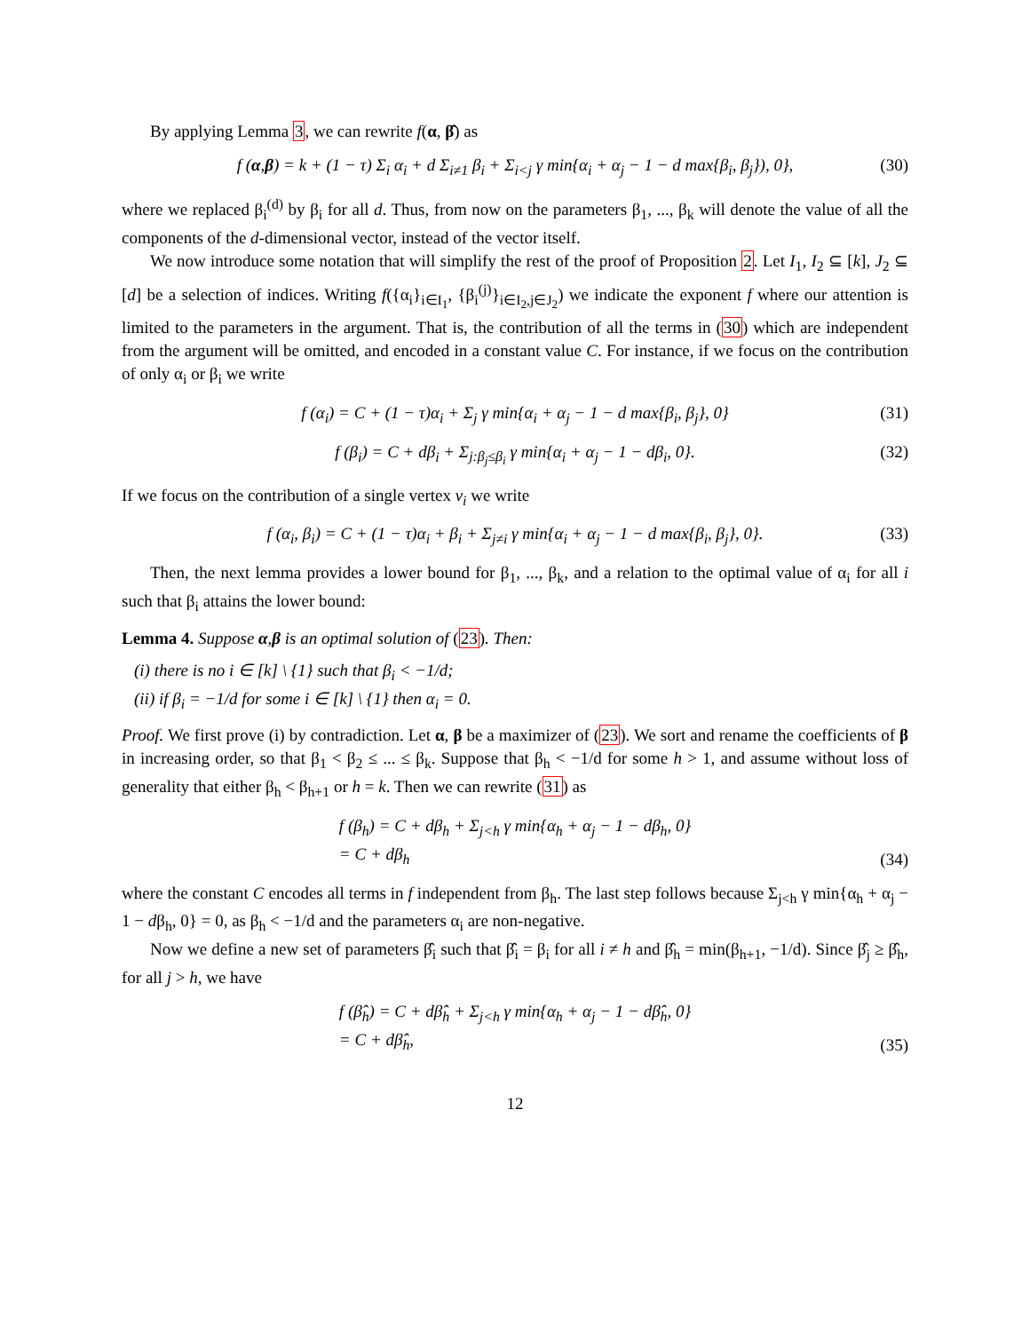By applying Lemma 3, we can rewrite f(α, β̂) as
f (α,β) = k + (1 − τ) Σ<sub>i</sub> α<sub>i</sub> + d Σ<sub>i≠1</sub> β<sub>i</sub> + Σ<sub>i<j</sub> γ min{α<sub>i</sub> + α<sub>j</sub> − 1 − d max{β<sub>i</sub>, β<sub>j</sub>}), 0}, (30)
where we replaced β<sub>i</sub><sup>(d)</sup> by β<sub>i</sub> for all d. Thus, from now on the parameters β<sub>1</sub>, ..., β<sub>k</sub> will denote the value of all the components of the d-dimensional vector, instead of the vector itself.
We now introduce some notation that will simplify the rest of the proof of Proposition 2. Let I<sub>1</sub>, I<sub>2</sub> ⊆ [k], J<sub>2</sub> ⊆ [d] be a selection of indices. Writing f({α<sub>i</sub>}<sub>i∈I<sub>1</sub></sub>, {β<sub>i</sub><sup>(j)</sup>}<sub>i∈I<sub>2</sub>,j∈J<sub>2</sub></sub>) we indicate the exponent f where our attention is limited to the parameters in the argument. That is, the contribution of all the terms in (30) which are independent from the argument will be omitted, and encoded in a constant value C. For instance, if we focus on the contribution of only α<sub>i</sub> or β<sub>i</sub> we write
f (α<sub>i</sub>) = C + (1 − τ)α<sub>i</sub> + Σ<sub>j</sub> γ min{α<sub>i</sub> + α<sub>j</sub> − 1 − d max{β<sub>i</sub>, β<sub>j</sub>}, 0} (31)
f (β<sub>i</sub>) = C + dβ<sub>i</sub> + Σ<sub>j:β<sub>j</sub>≤β<sub>i</sub></sub> γ min{α<sub>i</sub> + α<sub>j</sub> − 1 − dβ<sub>i</sub>, 0}. (32)
If we focus on the contribution of a single vertex v<sub>i</sub> we write
f (α<sub>i</sub>, β<sub>i</sub>) = C + (1 − τ)α<sub>i</sub> + β<sub>i</sub> + Σ<sub>j≠i</sub> γ min{α<sub>i</sub> + α<sub>j</sub> − 1 − d max{β<sub>i</sub>, β<sub>j</sub>}, 0}. (33)
Then, the next lemma provides a lower bound for β<sub>1</sub>, ..., β<sub>k</sub>, and a relation to the optimal value of α<sub>i</sub> for all i such that β<sub>i</sub> attains the lower bound:
Lemma 4. Suppose α,β is an optimal solution of (23). Then:
(i) there is no i ∈ [k] \ {1} such that β<sub>i</sub> < −1/d;
(ii) if β<sub>i</sub> = −1/d for some i ∈ [k] \ {1} then α<sub>i</sub> = 0.
Proof. We first prove (i) by contradiction. Let α, β be a maximizer of (23). We sort and rename the coefficients of β in increasing order, so that β<sub>1</sub> < β<sub>2</sub> ≤ ... ≤ β<sub>k</sub>. Suppose that β<sub>h</sub> < −1/d for some h > 1, and assume without loss of generality that either β<sub>h</sub> < β<sub>h+1</sub> or h = k. Then we can rewrite (31) as
f (β<sub>h</sub>) = C + dβ<sub>h</sub> + Σ<sub>j<h</sub> γ min{α<sub>h</sub> + α<sub>j</sub> − 1 − dβ<sub>h</sub>, 0}
= C + dβ<sub>h</sub>
(34)
where the constant C encodes all terms in f independent from β<sub>h</sub>. The last step follows because Σ<sub>j<h</sub> γ min{α<sub>h</sub> + α<sub>j</sub> − 1 − dβ<sub>h</sub>, 0} = 0, as β<sub>h</sub> < −1/d and the parameters α<sub>i</sub> are non-negative.
Now we define a new set of parameters β̂<sub>i</sub> such that β̂<sub>i</sub> = β<sub>i</sub> for all i ≠ h and β̂<sub>h</sub> = min(β<sub>h+1</sub>, −1/d). Since β̂<sub>j</sub> ≥ β̂<sub>h</sub>, for all j > h, we have
f (β̂<sub>h</sub>) = C + dβ̂<sub>h</sub> + Σ<sub>j<h</sub> γ min{α<sub>h</sub> + α<sub>j</sub> − 1 − dβ̂<sub>h</sub>, 0}
= C + dβ̂<sub>h</sub>,
(35)
12